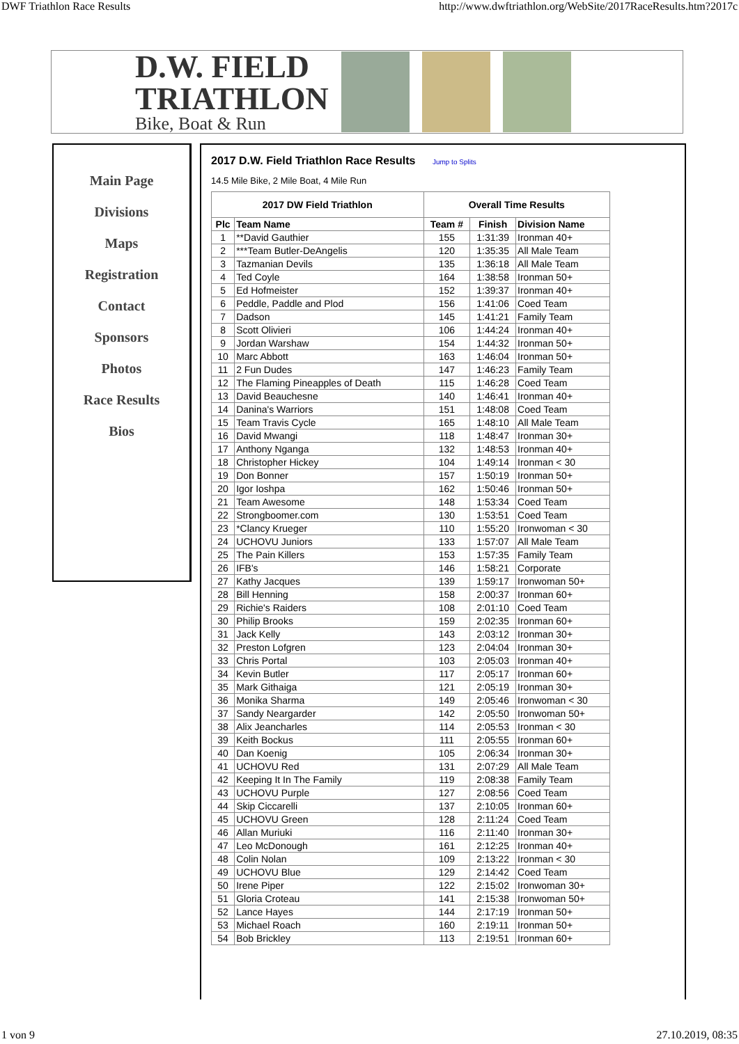DWF Triathlon Race Results http://www.dwftriathlon.org/WebSite/2017RaceResults.htm?2017c
D.W. FIELD
TRIATHLON
Bike, Boat & Run
Main Page
Divisions
Maps
Registration
Contact
Sponsors
Photos
Race Results
Bios
2017 D.W. Field Triathlon Race Results Jump to Splits
14.5 Mile Bike, 2 Mile Boat, 4 Mile Run
| 2017 DW Field Triathlon | | Overall Time Results | | |
| --- | --- | --- | --- | --- |
| Plc | Team Name | Team # | Finish | Division Name |
| 1 | **David Gauthier | 155 | 1:31:39 | Ironman 40+ |
| 2 | ***Team Butler-DeAngelis | 120 | 1:35:35 | All Male Team |
| 3 | Tazmanian Devils | 135 | 1:36:18 | All Male Team |
| 4 | Ted Coyle | 164 | 1:38:58 | Ironman 50+ |
| 5 | Ed Hofmeister | 152 | 1:39:37 | Ironman 40+ |
| 6 | Peddle, Paddle and Plod | 156 | 1:41:06 | Coed Team |
| 7 | Dadson | 145 | 1:41:21 | Family Team |
| 8 | Scott Olivieri | 106 | 1:44:24 | Ironman 40+ |
| 9 | Jordan Warshaw | 154 | 1:44:32 | Ironman 50+ |
| 10 | Marc Abbott | 163 | 1:46:04 | Ironman 50+ |
| 11 | 2 Fun Dudes | 147 | 1:46:23 | Family Team |
| 12 | The Flaming Pineapples of Death | 115 | 1:46:28 | Coed Team |
| 13 | David Beauchesne | 140 | 1:46:41 | Ironman 40+ |
| 14 | Danina's Warriors | 151 | 1:48:08 | Coed Team |
| 15 | Team Travis Cycle | 165 | 1:48:10 | All Male Team |
| 16 | David Mwangi | 118 | 1:48:47 | Ironman 30+ |
| 17 | Anthony Nganga | 132 | 1:48:53 | Ironman 40+ |
| 18 | Christopher Hickey | 104 | 1:49:14 | Ironman < 30 |
| 19 | Don Bonner | 157 | 1:50:19 | Ironman 50+ |
| 20 | Igor Ioshpa | 162 | 1:50:46 | Ironman 50+ |
| 21 | Team Awesome | 148 | 1:53:34 | Coed Team |
| 22 | Strongboomer.com | 130 | 1:53:51 | Coed Team |
| 23 | *Clancy Krueger | 110 | 1:55:20 | Ironwoman < 30 |
| 24 | UCHOVU Juniors | 133 | 1:57:07 | All Male Team |
| 25 | The Pain Killers | 153 | 1:57:35 | Family Team |
| 26 | IFB's | 146 | 1:58:21 | Corporate |
| 27 | Kathy Jacques | 139 | 1:59:17 | Ironwoman 50+ |
| 28 | Bill Henning | 158 | 2:00:37 | Ironman 60+ |
| 29 | Richie's Raiders | 108 | 2:01:10 | Coed Team |
| 30 | Philip Brooks | 159 | 2:02:35 | Ironman 60+ |
| 31 | Jack Kelly | 143 | 2:03:12 | Ironman 30+ |
| 32 | Preston Lofgren | 123 | 2:04:04 | Ironman 30+ |
| 33 | Chris Portal | 103 | 2:05:03 | Ironman 40+ |
| 34 | Kevin Butler | 117 | 2:05:17 | Ironman 60+ |
| 35 | Mark Githaiga | 121 | 2:05:19 | Ironman 30+ |
| 36 | Monika Sharma | 149 | 2:05:46 | Ironwoman < 30 |
| 37 | Sandy Neargarder | 142 | 2:05:50 | Ironwoman 50+ |
| 38 | Alix Jeancharles | 114 | 2:05:53 | Ironman < 30 |
| 39 | Keith Bockus | 111 | 2:05:55 | Ironman 60+ |
| 40 | Dan Koenig | 105 | 2:06:34 | Ironman 30+ |
| 41 | UCHOVU Red | 131 | 2:07:29 | All Male Team |
| 42 | Keeping It In The Family | 119 | 2:08:38 | Family Team |
| 43 | UCHOVU Purple | 127 | 2:08:56 | Coed Team |
| 44 | Skip Ciccarelli | 137 | 2:10:05 | Ironman 60+ |
| 45 | UCHOVU Green | 128 | 2:11:24 | Coed Team |
| 46 | Allan Muriuki | 116 | 2:11:40 | Ironman 30+ |
| 47 | Leo McDonough | 161 | 2:12:25 | Ironman 40+ |
| 48 | Colin Nolan | 109 | 2:13:22 | Ironman < 30 |
| 49 | UCHOVU Blue | 129 | 2:14:42 | Coed Team |
| 50 | Irene Piper | 122 | 2:15:02 | Ironwoman 30+ |
| 51 | Gloria Croteau | 141 | 2:15:38 | Ironwoman 50+ |
| 52 | Lance Hayes | 144 | 2:17:19 | Ironman 50+ |
| 53 | Michael Roach | 160 | 2:19:11 | Ironman 50+ |
| 54 | Bob Brickley | 113 | 2:19:51 | Ironman 60+ |
1 von 9 27.10.2019, 08:35